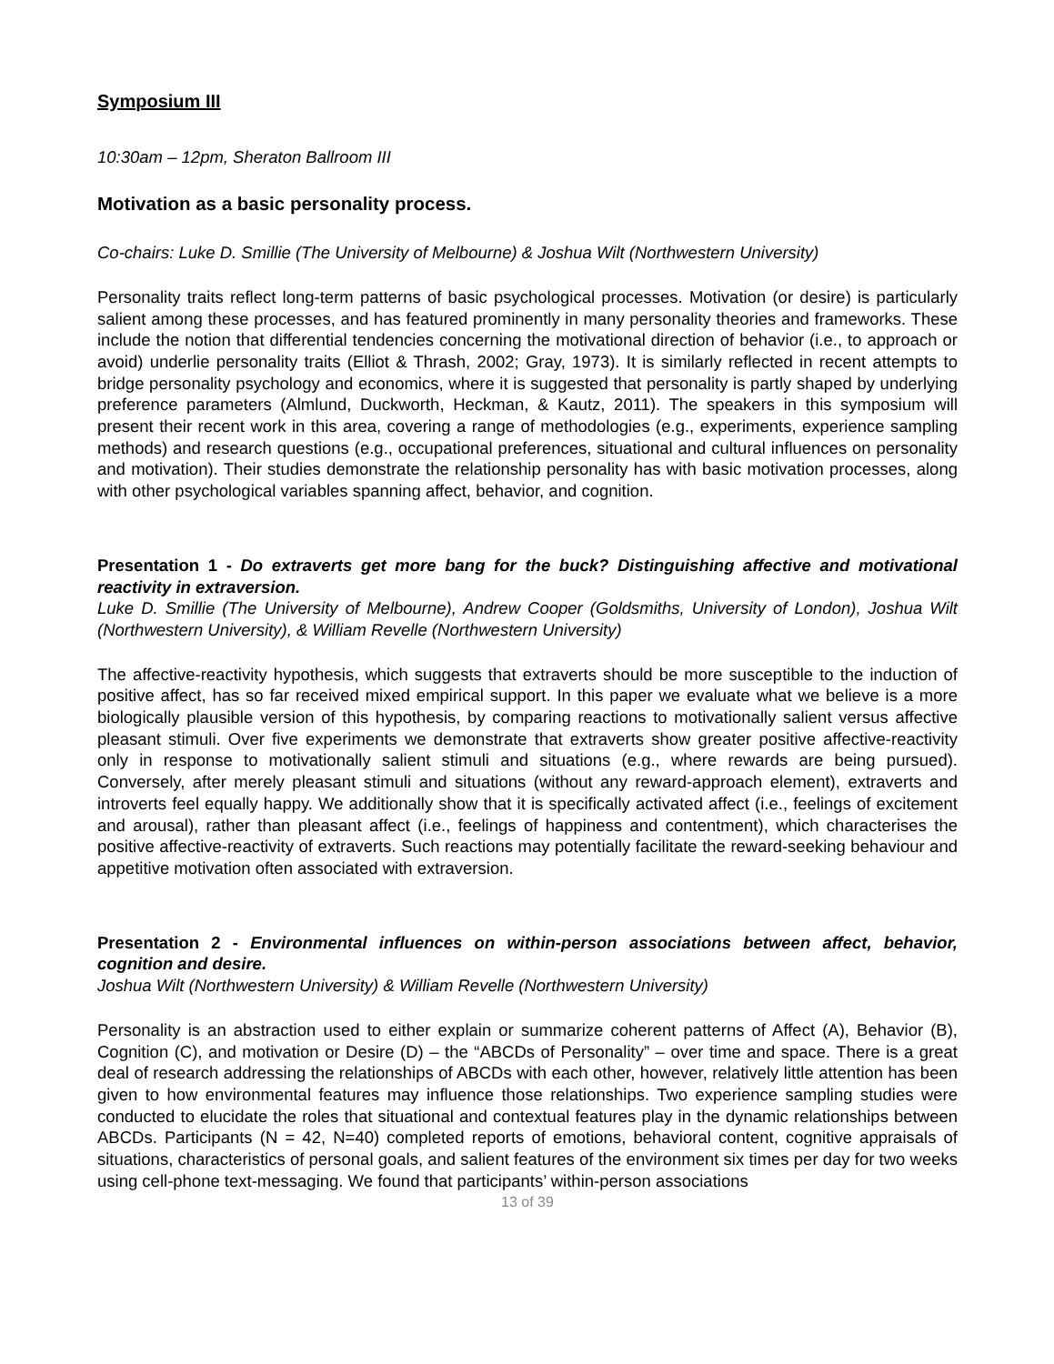Symposium III
10:30am – 12pm, Sheraton Ballroom III
Motivation as a basic personality process.
Co-chairs: Luke D. Smillie (The University of Melbourne) & Joshua Wilt (Northwestern University)
Personality traits reflect long-term patterns of basic psychological processes. Motivation (or desire) is particularly salient among these processes, and has featured prominently in many personality theories and frameworks. These include the notion that differential tendencies concerning the motivational direction of behavior (i.e., to approach or avoid) underlie personality traits (Elliot & Thrash, 2002; Gray, 1973). It is similarly reflected in recent attempts to bridge personality psychology and economics, where it is suggested that personality is partly shaped by underlying preference parameters (Almlund, Duckworth, Heckman, & Kautz, 2011). The speakers in this symposium will present their recent work in this area, covering a range of methodologies (e.g., experiments, experience sampling methods) and research questions (e.g., occupational preferences, situational and cultural influences on personality and motivation). Their studies demonstrate the relationship personality has with basic motivation processes, along with other psychological variables spanning affect, behavior, and cognition.
Presentation 1 - Do extraverts get more bang for the buck? Distinguishing affective and motivational reactivity in extraversion.
Luke D. Smillie (The University of Melbourne), Andrew Cooper (Goldsmiths, University of London), Joshua Wilt (Northwestern University), & William Revelle (Northwestern University)
The affective-reactivity hypothesis, which suggests that extraverts should be more susceptible to the induction of positive affect, has so far received mixed empirical support. In this paper we evaluate what we believe is a more biologically plausible version of this hypothesis, by comparing reactions to motivationally salient versus affective pleasant stimuli. Over five experiments we demonstrate that extraverts show greater positive affective-reactivity only in response to motivationally salient stimuli and situations (e.g., where rewards are being pursued). Conversely, after merely pleasant stimuli and situations (without any reward-approach element), extraverts and introverts feel equally happy. We additionally show that it is specifically activated affect (i.e., feelings of excitement and arousal), rather than pleasant affect (i.e., feelings of happiness and contentment), which characterises the positive affective-reactivity of extraverts. Such reactions may potentially facilitate the reward-seeking behaviour and appetitive motivation often associated with extraversion.
Presentation 2 - Environmental influences on within-person associations between affect, behavior, cognition and desire.
Joshua Wilt (Northwestern University) & William Revelle (Northwestern University)
Personality is an abstraction used to either explain or summarize coherent patterns of Affect (A), Behavior (B), Cognition (C), and motivation or Desire (D) – the “ABCDs of Personality” – over time and space. There is a great deal of research addressing the relationships of ABCDs with each other, however, relatively little attention has been given to how environmental features may influence those relationships. Two experience sampling studies were conducted to elucidate the roles that situational and contextual features play in the dynamic relationships between ABCDs. Participants (N = 42, N=40) completed reports of emotions, behavioral content, cognitive appraisals of situations, characteristics of personal goals, and salient features of the environment six times per day for two weeks using cell-phone text-messaging. We found that participants’ within-person associations
13 of 39